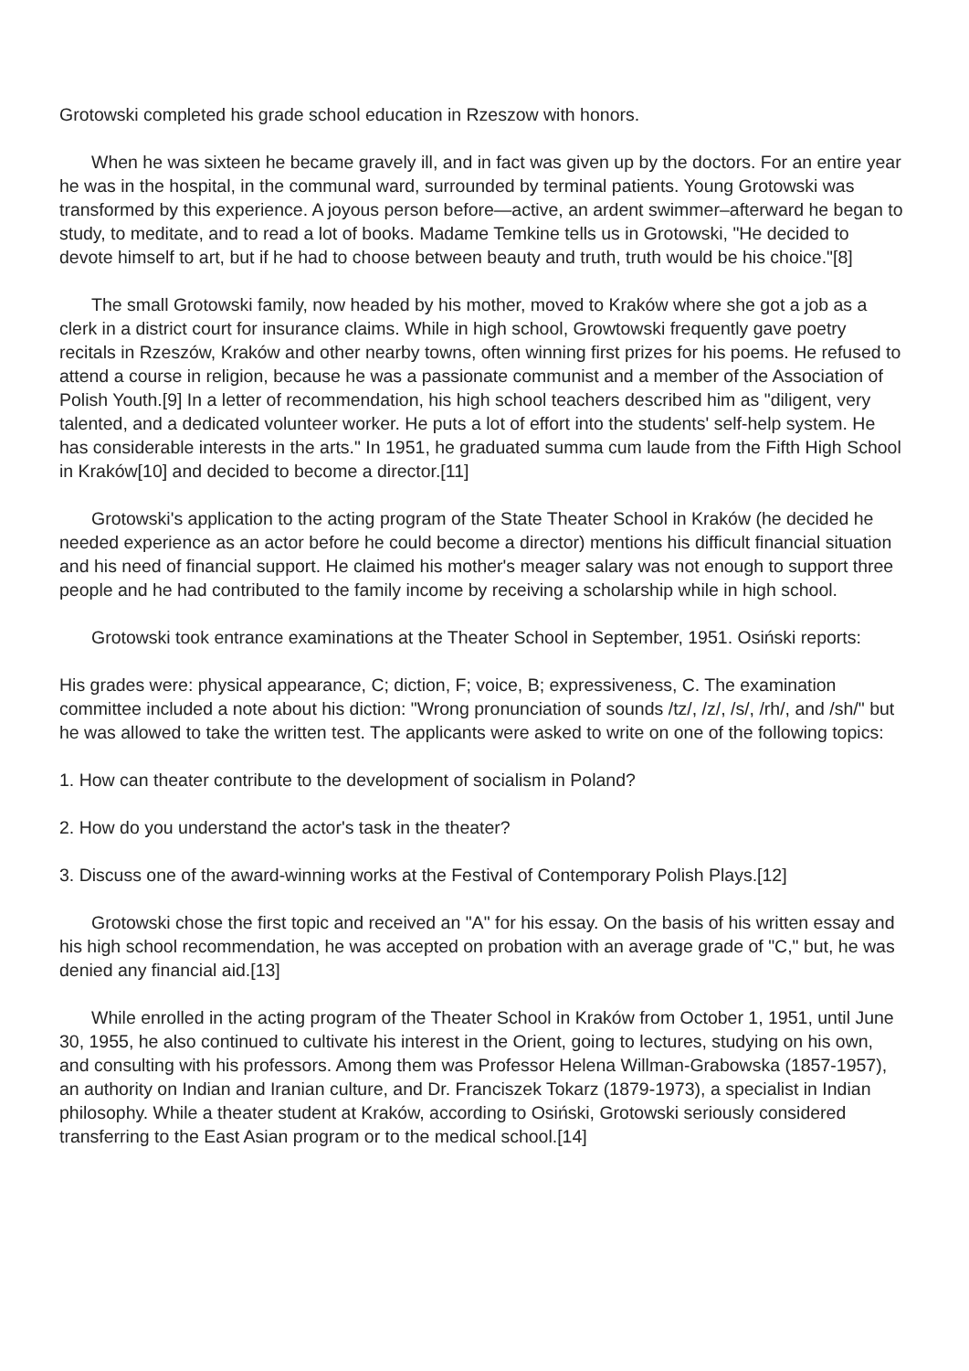Grotowski completed his grade school education in Rzeszow with honors.
When he was sixteen he became gravely ill, and in fact was given up by the doctors. For an entire year he was in the hospital, in the communal ward, surrounded by terminal patients. Young Grotowski was transformed by this experience. A joyous person before—active, an ardent swimmer–afterward he began to study, to meditate, and to read a lot of books. Madame Temkine tells us in Grotowski, "He decided to devote himself to art, but if he had to choose between beauty and truth, truth would be his choice."[8]
The small Grotowski family, now headed by his mother, moved to Kraków where she got a job as a clerk in a district court for insurance claims. While in high school, Growtowski frequently gave poetry recitals in Rzeszów, Kraków and other nearby towns, often winning first prizes for his poems. He refused to attend a course in religion, because he was a passionate communist and a member of the Association of Polish Youth.[9] In a letter of recommendation, his high school teachers described him as "diligent, very talented, and a dedicated volunteer worker. He puts a lot of effort into the students' self-help system. He has considerable interests in the arts." In 1951, he graduated summa cum laude from the Fifth High School in Kraków[10] and decided to become a director.[11]
Grotowski's application to the acting program of the State Theater School in Kraków (he decided he needed experience as an actor before he could become a director) mentions his difficult financial situation and his need of financial support. He claimed his mother's meager salary was not enough to support three people and he had contributed to the family income by receiving a scholarship while in high school.
Grotowski took entrance examinations at the Theater School in September, 1951. Osiński reports:
His grades were: physical appearance, C; diction, F; voice, B; expressiveness, C. The examination committee included a note about his diction: "Wrong pronunciation of sounds /tz/, /z/, /s/, /rh/, and /sh/" but he was allowed to take the written test. The applicants were asked to write on one of the following topics:
1. How can theater contribute to the development of socialism in Poland?
2. How do you understand the actor's task in the theater?
3. Discuss one of the award-winning works at the Festival of Contemporary Polish Plays.[12]
Grotowski chose the first topic and received an "A" for his essay. On the basis of his written essay and his high school recommendation, he was accepted on probation with an average grade of "C," but, he was denied any financial aid.[13]
While enrolled in the acting program of the Theater School in Kraków from October 1, 1951, until June 30, 1955, he also continued to cultivate his interest in the Orient, going to lectures, studying on his own, and consulting with his professors. Among them was Professor Helena Willman-Grabowska (1857-1957), an authority on Indian and Iranian culture, and Dr. Franciszek Tokarz (1879-1973), a specialist in Indian philosophy. While a theater student at Kraków, according to Osiński, Grotowski seriously considered transferring to the East Asian program or to the medical school.[14]